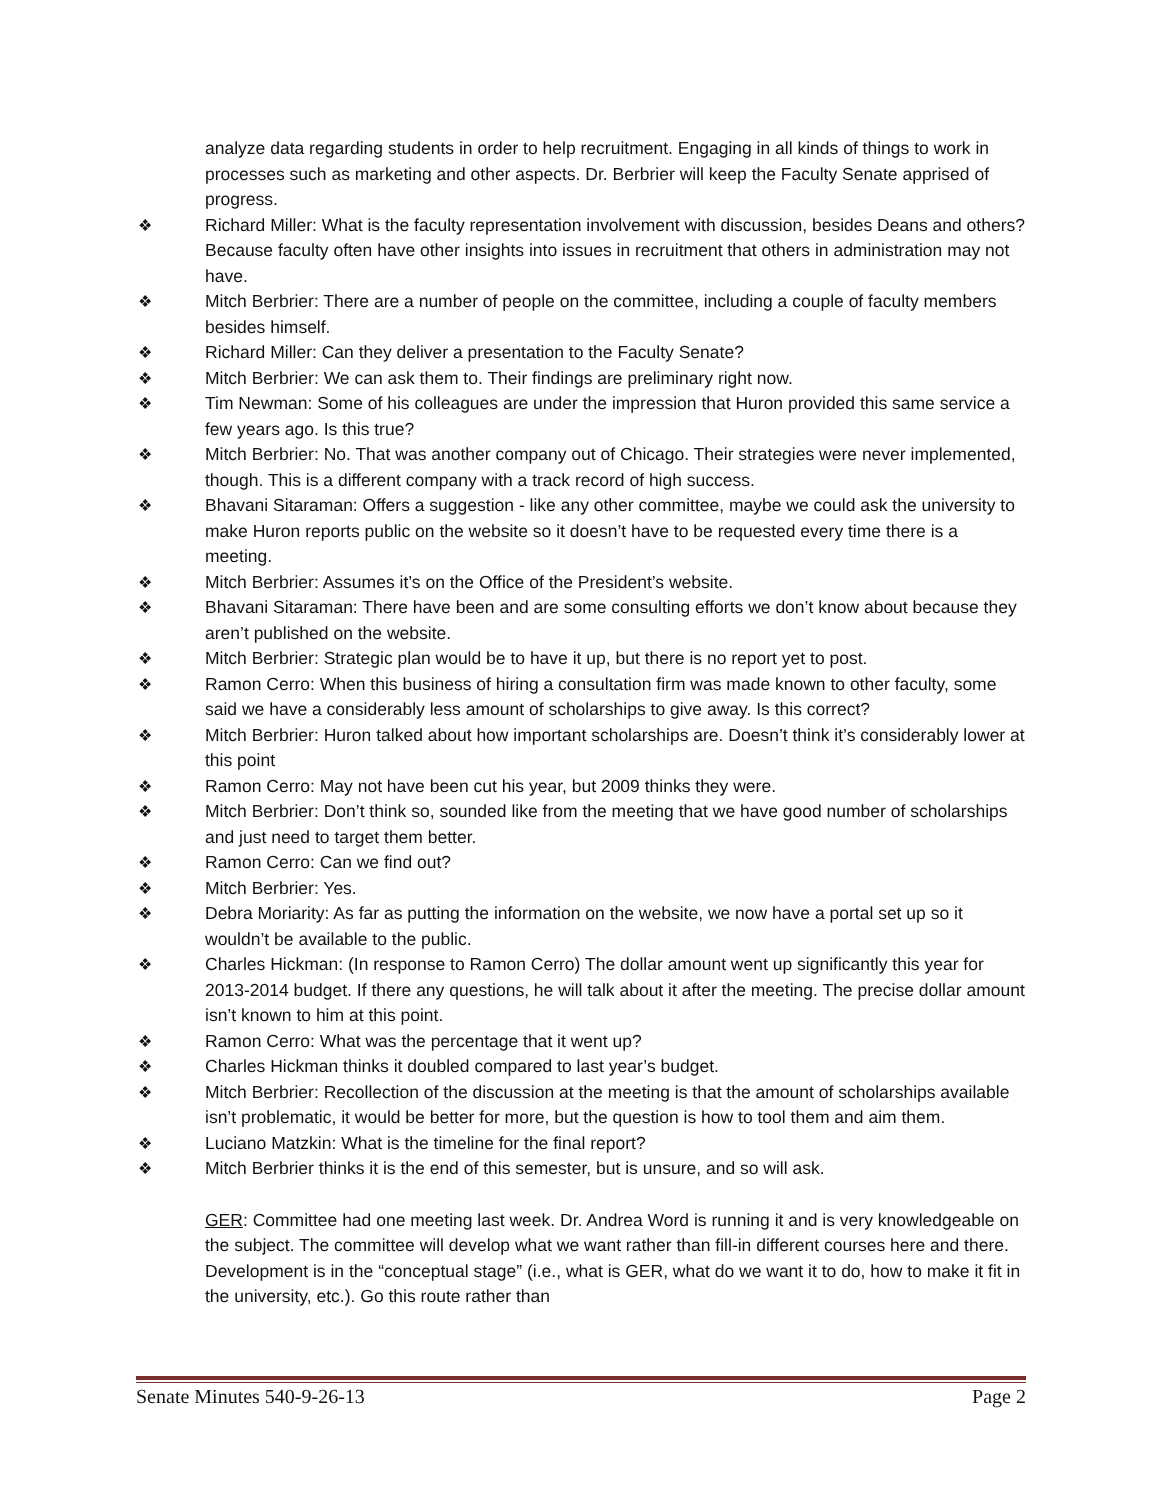analyze data regarding students in order to help recruitment. Engaging in all kinds of things to work in processes such as marketing and other aspects. Dr. Berbrier will keep the Faculty Senate apprised of progress.
❖ Richard Miller: What is the faculty representation involvement with discussion, besides Deans and others? Because faculty often have other insights into issues in recruitment that others in administration may not have.
❖ Mitch Berbrier: There are a number of people on the committee, including a couple of faculty members besides himself.
❖ Richard Miller: Can they deliver a presentation to the Faculty Senate?
❖ Mitch Berbrier: We can ask them to. Their findings are preliminary right now.
❖ Tim Newman: Some of his colleagues are under the impression that Huron provided this same service a few years ago. Is this true?
❖ Mitch Berbrier: No. That was another company out of Chicago. Their strategies were never implemented, though. This is a different company with a track record of high success.
❖ Bhavani Sitaraman: Offers a suggestion - like any other committee, maybe we could ask the university to make Huron reports public on the website so it doesn’t have to be requested every time there is a meeting.
❖ Mitch Berbrier: Assumes it’s on the Office of the President’s website.
❖ Bhavani Sitaraman: There have been and are some consulting efforts we don’t know about because they aren’t published on the website.
❖ Mitch Berbrier: Strategic plan would be to have it up, but there is no report yet to post.
❖ Ramon Cerro: When this business of hiring a consultation firm was made known to other faculty, some said we have a considerably less amount of scholarships to give away. Is this correct?
❖ Mitch Berbrier: Huron talked about how important scholarships are. Doesn’t think it’s considerably lower at this point
❖ Ramon Cerro: May not have been cut his year, but 2009 thinks they were.
❖ Mitch Berbrier: Don’t think so, sounded like from the meeting that we have good number of scholarships and just need to target them better.
❖ Ramon Cerro: Can we find out?
❖ Mitch Berbrier: Yes.
❖ Debra Moriarity: As far as putting the information on the website, we now have a portal set up so it wouldn’t be available to the public.
❖ Charles Hickman: (In response to Ramon Cerro) The dollar amount went up significantly this year for 2013-2014 budget. If there any questions, he will talk about it after the meeting. The precise dollar amount isn’t known to him at this point.
❖ Ramon Cerro: What was the percentage that it went up?
❖ Charles Hickman thinks it doubled compared to last year’s budget.
❖ Mitch Berbrier: Recollection of the discussion at the meeting is that the amount of scholarships available isn’t problematic, it would be better for more, but the question is how to tool them and aim them.
❖ Luciano Matzkin: What is the timeline for the final report?
❖ Mitch Berbrier thinks it is the end of this semester, but is unsure, and so will ask.
GER: Committee had one meeting last week. Dr. Andrea Word is running it and is very knowledgeable on the subject. The committee will develop what we want rather than fill-in different courses here and there. Development is in the “conceptual stage” (i.e., what is GER, what do we want it to do, how to make it fit in the university, etc.). Go this route rather than
Senate Minutes 540-9-26-13 Page 2